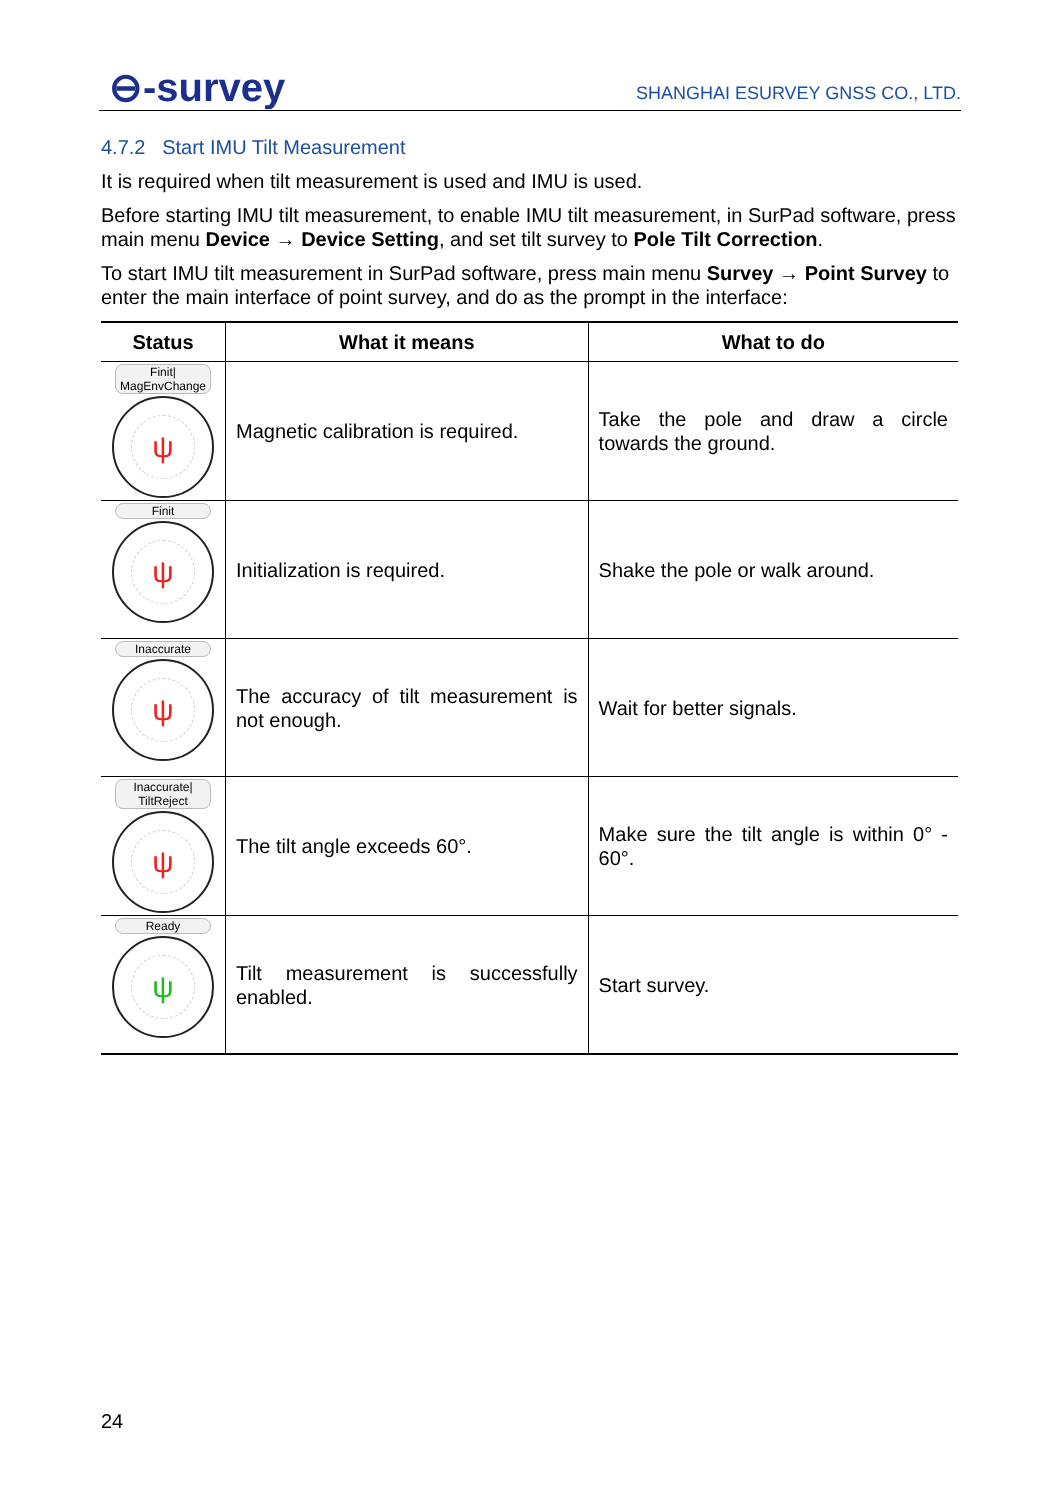⊖-survey SHANGHAI ESURVEY GNSS CO., LTD.
4.7.2 Start IMU Tilt Measurement
It is required when tilt measurement is used and IMU is used.
Before starting IMU tilt measurement, to enable IMU tilt measurement, in SurPad software, press main menu Device → Device Setting, and set tilt survey to Pole Tilt Correction.
To start IMU tilt measurement in SurPad software, press main menu Survey → Point Survey to enter the main interface of point survey, and do as the prompt in the interface:
| Status | What it means | What to do |
| --- | --- | --- |
| Finit/ MagEnvChange ψ | Magnetic calibration is required. | Take the pole and draw a circle towards the ground. |
| Finit ψ | Initialization is required. | Shake the pole or walk around. |
| Inaccurate ψ | The accuracy of tilt measurement is not enough. | Wait for better signals. |
| Inaccurate/ TiltReject ψ | The tilt angle exceeds 60°. | Make sure the tilt angle is within 0° - 60°. |
| Ready ψ | Tilt measurement is successfully enabled. | Start survey. |
24